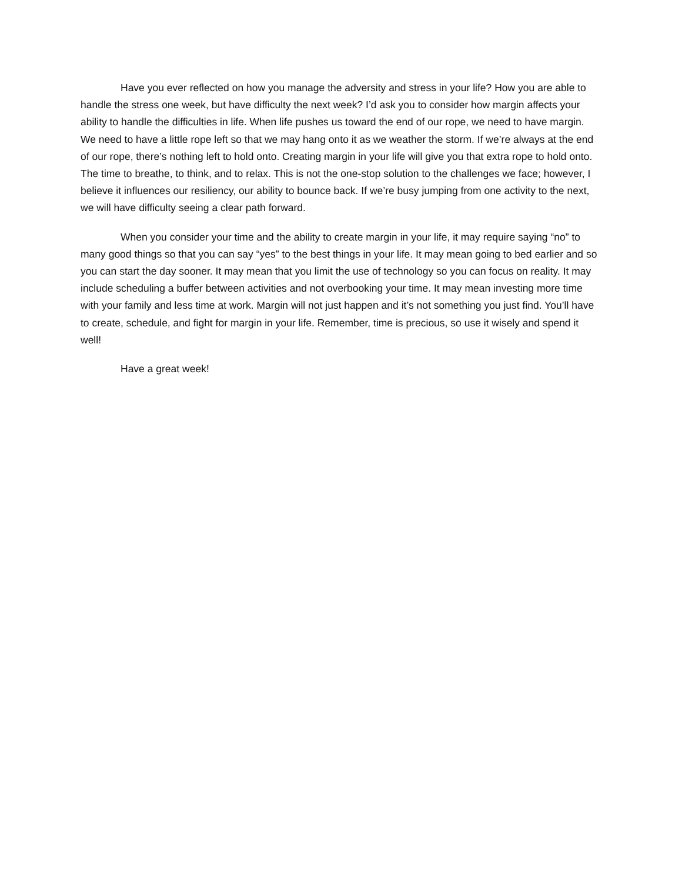Have you ever reflected on how you manage the adversity and stress in your life? How you are able to handle the stress one week, but have difficulty the next week? I’d ask you to consider how margin affects your ability to handle the difficulties in life. When life pushes us toward the end of our rope, we need to have margin. We need to have a little rope left so that we may hang onto it as we weather the storm. If we’re always at the end of our rope, there’s nothing left to hold onto. Creating margin in your life will give you that extra rope to hold onto. The time to breathe, to think, and to relax. This is not the one-stop solution to the challenges we face; however, I believe it influences our resiliency, our ability to bounce back. If we’re busy jumping from one activity to the next, we will have difficulty seeing a clear path forward.
When you consider your time and the ability to create margin in your life, it may require saying “no” to many good things so that you can say “yes” to the best things in your life. It may mean going to bed earlier and so you can start the day sooner. It may mean that you limit the use of technology so you can focus on reality. It may include scheduling a buffer between activities and not overbooking your time. It may mean investing more time with your family and less time at work. Margin will not just happen and it’s not something you just find. You’ll have to create, schedule, and fight for margin in your life. Remember, time is precious, so use it wisely and spend it well!
Have a great week!